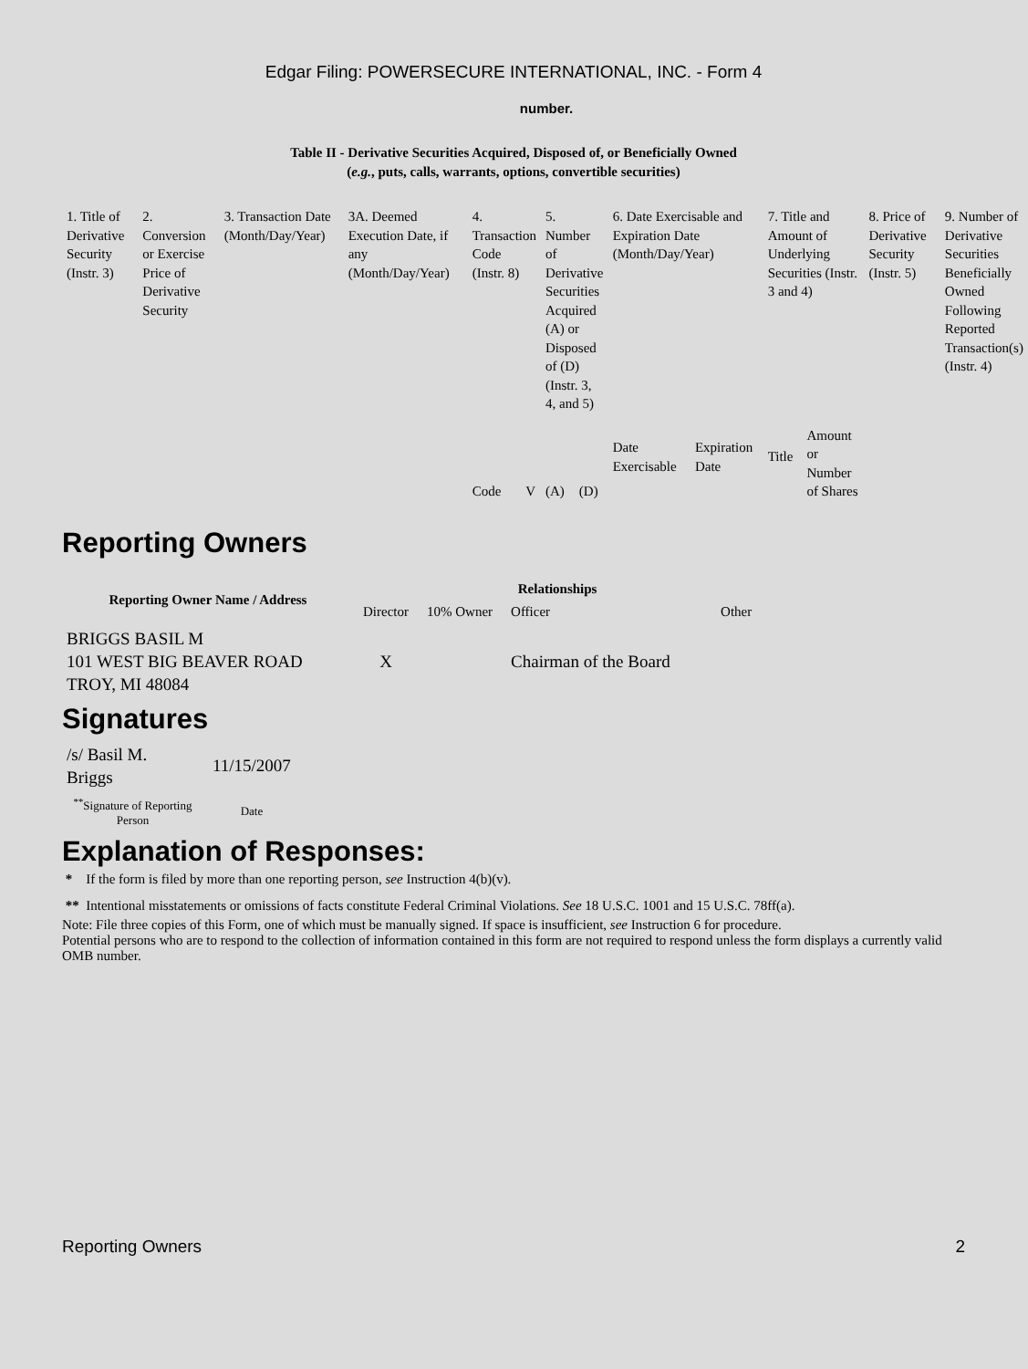Edgar Filing: POWERSECURE INTERNATIONAL, INC. - Form 4
number.
Table II - Derivative Securities Acquired, Disposed of, or Beneficially Owned
(e.g., puts, calls, warrants, options, convertible securities)
| 1. Title of Derivative Security (Instr. 3) | 2. Conversion or Exercise Price of Derivative Security | 3. Transaction Date (Month/Day/Year) | 3A. Deemed Execution Date, if any (Month/Day/Year) | 4. Transaction Code (Instr. 8) | | 5. Number of Derivative Securities Acquired (A) or Disposed of (D) (Instr. 3, 4, and 5) | | 6. Date Exercisable and Expiration Date (Month/Day/Year) | | 7. Title and Amount of Underlying Securities (Instr. 3 and 4) | | 8. Price of Derivative Security (Instr. 5) | 9. Number of Derivative Securities Beneficially Owned Following Reported Transaction(s) (Instr. 4) |
| | | | | Code | V | (A) | (D) | Date Exercisable | Expiration Date | Title | Amount or Number of Shares | | |
Reporting Owners
| Reporting Owner Name / Address | Relationships | | | |
| | Director | 10% Owner | Officer | Other |
| BRIGGS BASIL M 101 WEST BIG BEAVER ROAD TROY, MI 48084 | X | | Chairman of the Board | |
Signatures
| /s/ Basil M. Briggs | 11/15/2007 |
| <sup>**</sup> Signature of Reporting Person | Date |
Explanation of Responses:
* If the form is filed by more than one reporting person, see Instruction 4(b)(v).
** Intentional misstatements or omissions of facts constitute Federal Criminal Violations. See 18 U.S.C. 1001 and 15 U.S.C. 78ff(a).
Note: File three copies of this Form, one of which must be manually signed. If space is insufficient, see Instruction 6 for procedure.
Potential persons who are to respond to the collection of information contained in this form are not required to respond unless the form displays a currently valid OMB number.
Reporting Owners 2